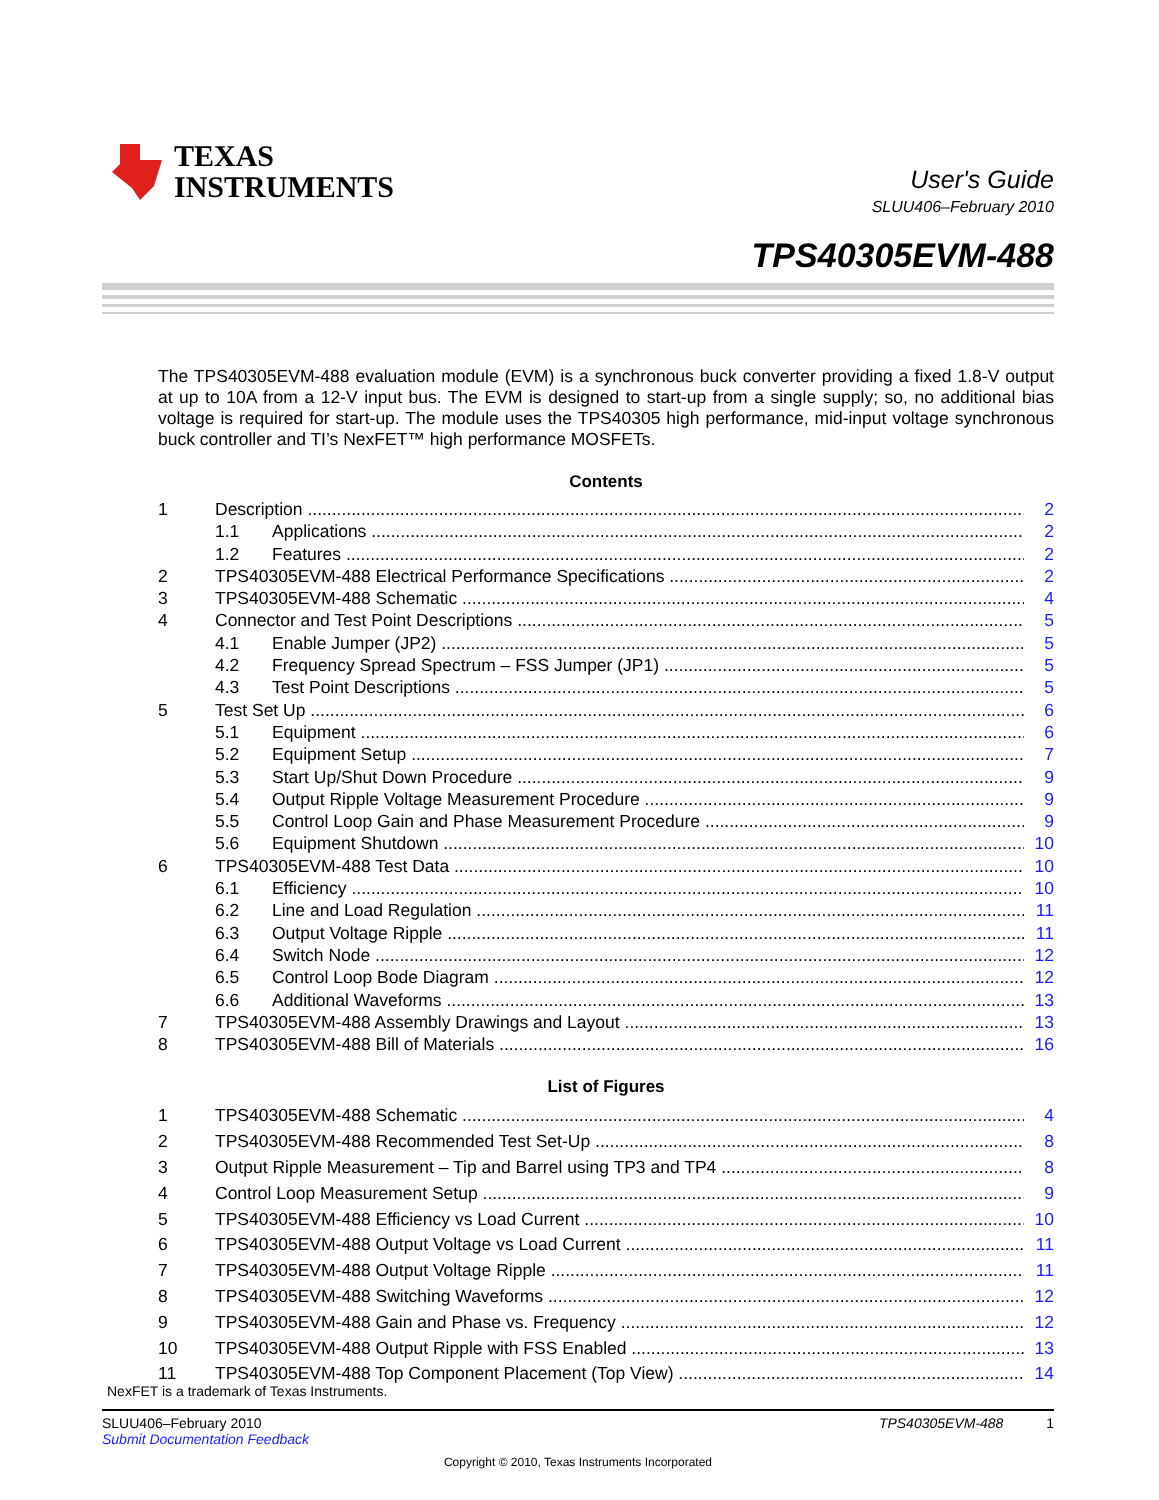TEXAS
INSTRUMENTS
User's Guide
SLUU406–February 2010
TPS40305EVM-488
The TPS40305EVM-488 evaluation module (EVM) is a synchronous buck converter providing a fixed 1.8-V output at up to 10A from a 12-V input bus. The EVM is designed to start-up from a single supply; so, no additional bias voltage is required for start-up. The module uses the TPS40305 high performance, mid-input voltage synchronous buck controller and TI’s NexFET™ high performance MOSFETs.
Contents
1 Description 2
1.1 Applications 2
1.2 Features 2
2 TPS40305EVM-488 Electrical Performance Specifications 2
3 TPS40305EVM-488 Schematic 4
4 Connector and Test Point Descriptions 5
4.1 Enable Jumper (JP2) 5
4.2 Frequency Spread Spectrum – FSS Jumper (JP1) 5
4.3 Test Point Descriptions 5
5 Test Set Up 6
5.1 Equipment 6
5.2 Equipment Setup 7
5.3 Start Up/Shut Down Procedure 9
5.4 Output Ripple Voltage Measurement Procedure 9
5.5 Control Loop Gain and Phase Measurement Procedure 9
5.6 Equipment Shutdown 10
6 TPS40305EVM-488 Test Data 10
6.1 Efficiency 10
6.2 Line and Load Regulation 11
6.3 Output Voltage Ripple 11
6.4 Switch Node 12
6.5 Control Loop Bode Diagram 12
6.6 Additional Waveforms 13
7 TPS40305EVM-488 Assembly Drawings and Layout 13
8 TPS40305EVM-488 Bill of Materials 16
List of Figures
1 TPS40305EVM-488 Schematic 4
2 TPS40305EVM-488 Recommended Test Set-Up 8
3 Output Ripple Measurement – Tip and Barrel using TP3 and TP4 8
4 Control Loop Measurement Setup 9
5 TPS40305EVM-488 Efficiency vs Load Current 10
6 TPS40305EVM-488 Output Voltage vs Load Current 11
7 TPS40305EVM-488 Output Voltage Ripple 11
8 TPS40305EVM-488 Switching Waveforms 12
9 TPS40305EVM-488 Gain and Phase vs. Frequency 12
10 TPS40305EVM-488 Output Ripple with FSS Enabled 13
11 TPS40305EVM-488 Top Component Placement (Top View) 14
NexFET is a trademark of Texas Instruments.
SLUU406–February 2010 TPS40305EVM-488 1
Submit Documentation Feedback
Copyright © 2010, Texas Instruments Incorporated